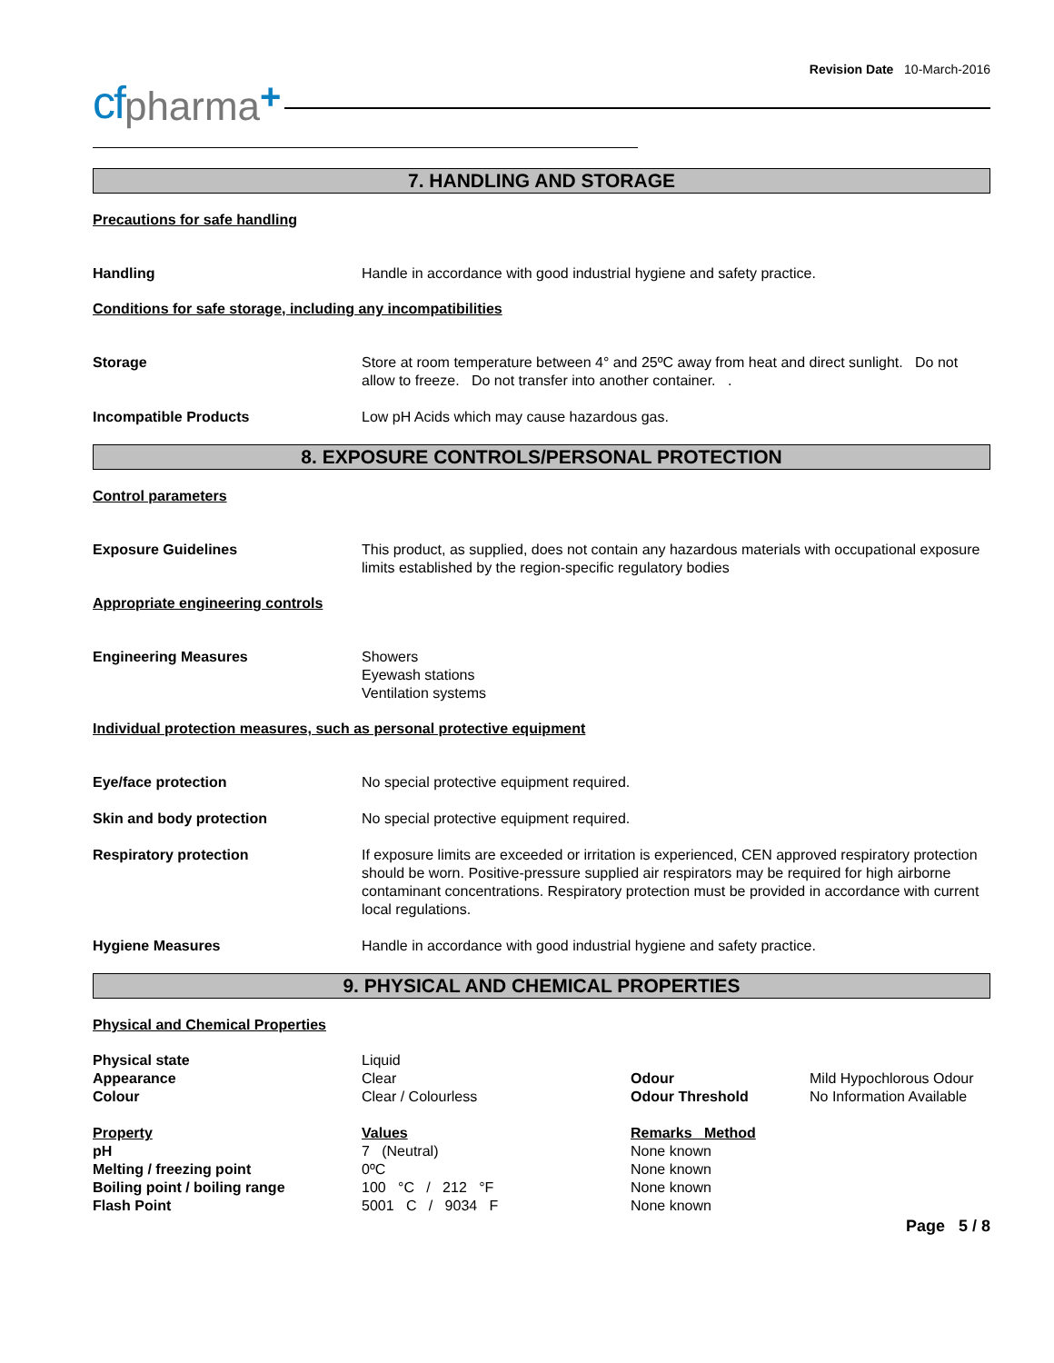Revision Date 10-March-2016
cf pharma +
7. HANDLING AND STORAGE
Precautions for safe handling
| Handling | Handle in accordance with good industrial hygiene and safety practice. |
Conditions for safe storage, including any incompatibilities
| Storage | Store at room temperature between 4° and 25ºC away from heat and direct sunlight. Do not allow to freeze. Do not transfer into another container. . |
| Incompatible Products | Low pH Acids which may cause hazardous gas. |
8. EXPOSURE CONTROLS/PERSONAL PROTECTION
Control parameters
| Exposure Guidelines | This product, as supplied, does not contain any hazardous materials with occupational exposure limits established by the region-specific regulatory bodies |
Appropriate engineering controls
| Engineering Measures | Showers Eyewash stations Ventilation systems |
Individual protection measures, such as personal protective equipment
| Eye/face protection | No special protective equipment required. |
| Skin and body protection | No special protective equipment required. |
| Respiratory protection | If exposure limits are exceeded or irritation is experienced, CEN approved respiratory protection should be worn. Positive-pressure supplied air respirators may be required for high airborne contaminant concentrations. Respiratory protection must be provided in accordance with current local regulations. |
| Hygiene Measures | Handle in accordance with good industrial hygiene and safety practice. |
9. PHYSICAL AND CHEMICAL PROPERTIES
Physical and Chemical Properties
| Physical state | Liquid | | |
| Appearance | Clear | Odour | Mild Hypochlorous Odour |
| Colour | Clear / Colourless | Odour Threshold | No Information Available |
| Property | Values | Remarks Method | |
| pH | 7 (Neutral) | None known | |
| Melting / freezing point | 0ºC | None known | |
| Boiling point / boiling range | 100 °C / 212 °F | None known | |
| Flash Point | 5001 C / 9034 F | None known | |
Page 5 / 8